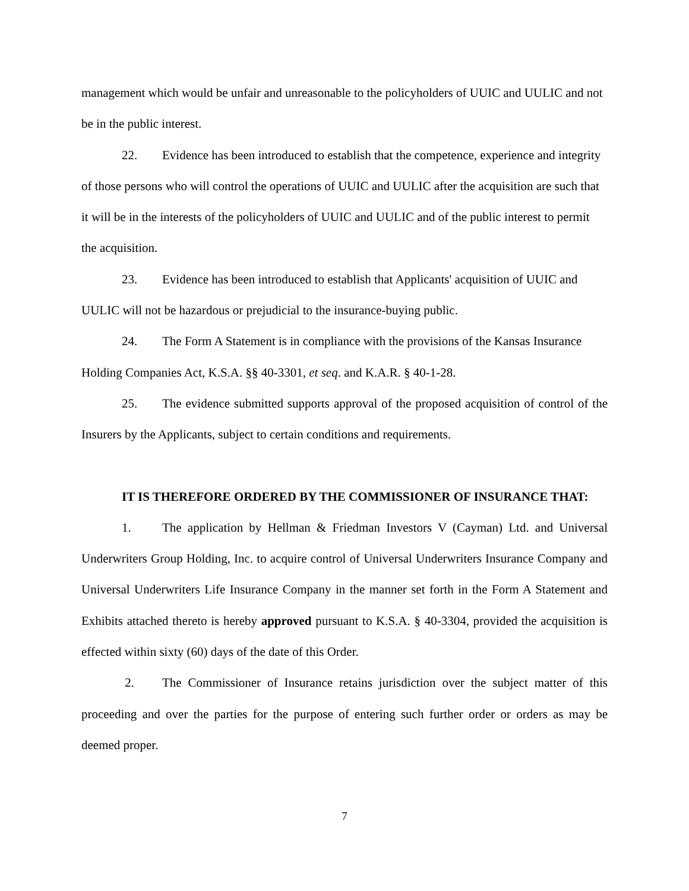management which would be unfair and unreasonable to the policyholders of UUIC and UULIC and not be in the public interest.
22. Evidence has been introduced to establish that the competence, experience and integrity of those persons who will control the operations of UUIC and UULIC after the acquisition are such that it will be in the interests of the policyholders of UUIC and UULIC and of the public interest to permit the acquisition.
23. Evidence has been introduced to establish that Applicants' acquisition of UUIC and UULIC will not be hazardous or prejudicial to the insurance-buying public.
24. The Form A Statement is in compliance with the provisions of the Kansas Insurance Holding Companies Act, K.S.A. §§ 40-3301, et seq. and K.A.R. § 40-1-28.
25. The evidence submitted supports approval of the proposed acquisition of control of the Insurers by the Applicants, subject to certain conditions and requirements.
IT IS THEREFORE ORDERED BY THE COMMISSIONER OF INSURANCE THAT:
1. The application by Hellman & Friedman Investors V (Cayman) Ltd. and Universal Underwriters Group Holding, Inc. to acquire control of Universal Underwriters Insurance Company and Universal Underwriters Life Insurance Company in the manner set forth in the Form A Statement and Exhibits attached thereto is hereby approved pursuant to K.S.A. § 40-3304, provided the acquisition is effected within sixty (60) days of the date of this Order.
2. The Commissioner of Insurance retains jurisdiction over the subject matter of this proceeding and over the parties for the purpose of entering such further order or orders as may be deemed proper.
7